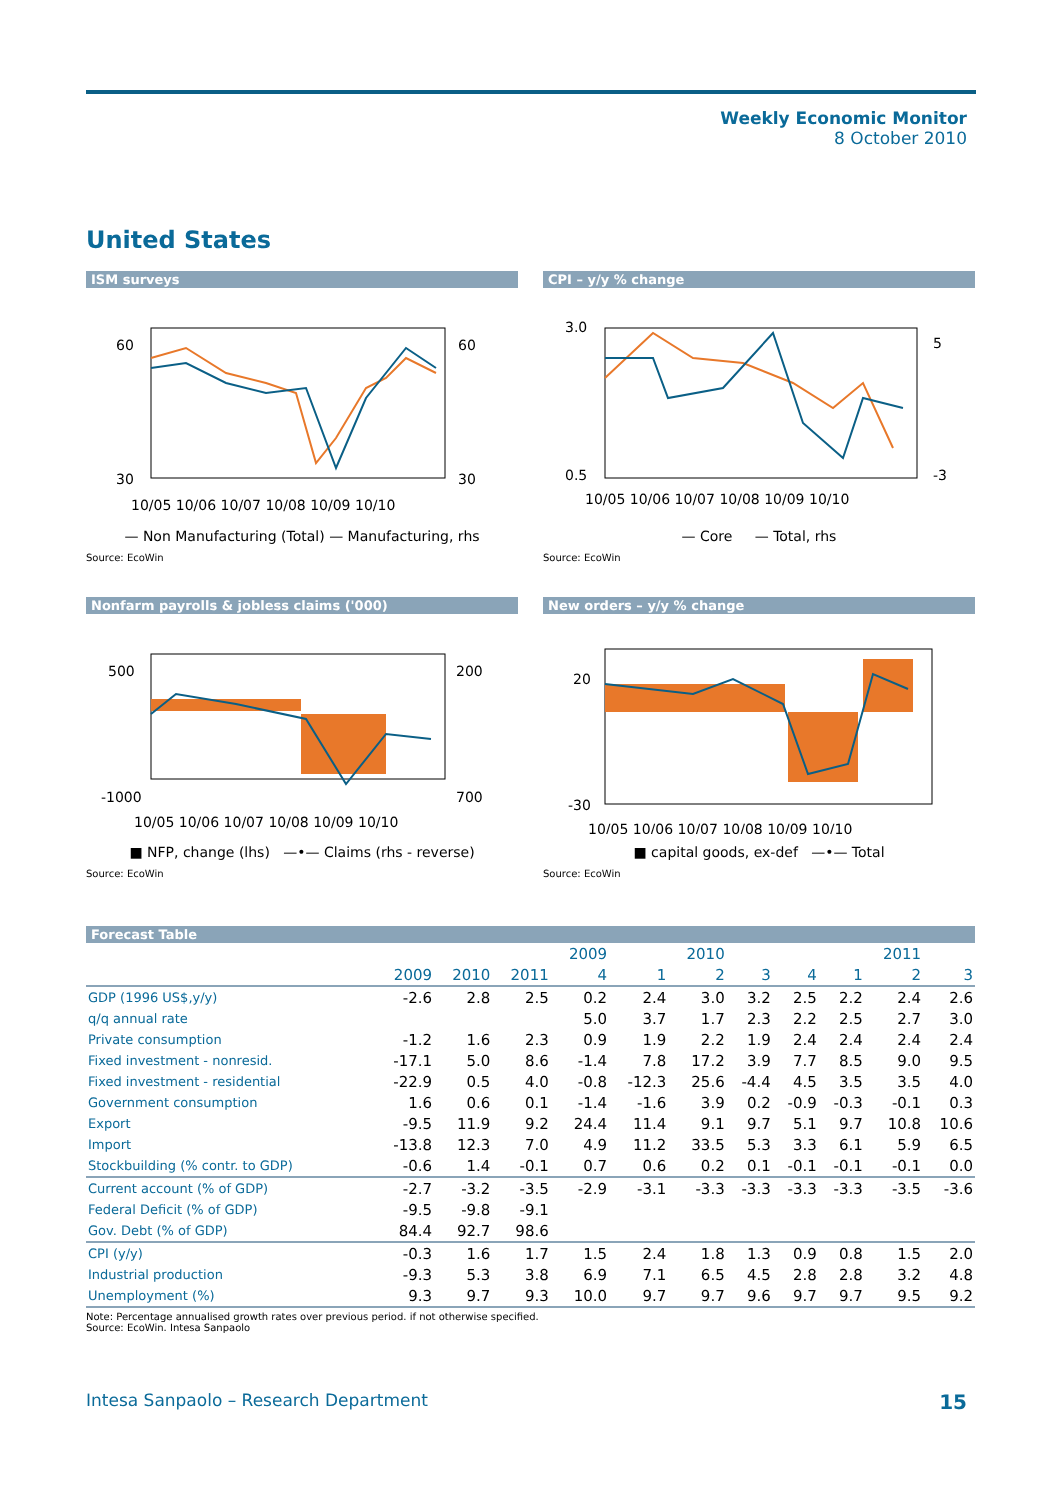Weekly Economic Monitor
8 October 2010
United States
ISM surveys
60
60
30
30
10/05 10/06 10/07 10/08 10/09 10/10
— Non Manufacturing (Total) — Manufacturing, rhs
Source: EcoWin
CPI – y/y % change
3.0
0.5
5
-3
10/05 10/06 10/07 10/08 10/09 10/10
— Core — Total, rhs
Source: EcoWin
Nonfarm payrolls & jobless claims ('000)
500
200
-1000
700
10/05 10/06 10/07 10/08 10/09 10/10
■ NFP, change (lhs) —•— Claims (rhs - reverse)
Source: EcoWin
New orders – y/y % change
20
-30
10/05 10/06 10/07 10/08 10/09 10/10
■ capital goods, ex-def —•— Total
Source: EcoWin
Forecast Table
| | | | | 2009 | | 2010 | | | | 2011 | |
| --- | --- | --- | --- | --- | --- | --- | --- | --- | --- | --- | --- |
| | 2009 | 2010 | 2011 | 4 | 1 | 2 | 3 | 4 | 1 | 2 | 3 |
| GDP (1996 US$,y/y) | -2.6 | 2.8 | 2.5 | 0.2 | 2.4 | 3.0 | 3.2 | 2.5 | 2.2 | 2.4 | 2.6 |
| q/q annual rate | | | | 5.0 | 3.7 | 1.7 | 2.3 | 2.2 | 2.5 | 2.7 | 3.0 |
| Private consumption | -1.2 | 1.6 | 2.3 | 0.9 | 1.9 | 2.2 | 1.9 | 2.4 | 2.4 | 2.4 | 2.4 |
| Fixed investment - nonresid. | -17.1 | 5.0 | 8.6 | -1.4 | 7.8 | 17.2 | 3.9 | 7.7 | 8.5 | 9.0 | 9.5 |
| Fixed investment - residential | -22.9 | 0.5 | 4.0 | -0.8 | -12.3 | 25.6 | -4.4 | 4.5 | 3.5 | 3.5 | 4.0 |
| Government consumption | 1.6 | 0.6 | 0.1 | -1.4 | -1.6 | 3.9 | 0.2 | -0.9 | -0.3 | -0.1 | 0.3 |
| Export | -9.5 | 11.9 | 9.2 | 24.4 | 11.4 | 9.1 | 9.7 | 5.1 | 9.7 | 10.8 | 10.6 |
| Import | -13.8 | 12.3 | 7.0 | 4.9 | 11.2 | 33.5 | 5.3 | 3.3 | 6.1 | 5.9 | 6.5 |
| Stockbuilding (% contr. to GDP) | -0.6 | 1.4 | -0.1 | 0.7 | 0.6 | 0.2 | 0.1 | -0.1 | -0.1 | -0.1 | 0.0 |
| Current account (% of GDP) | -2.7 | -3.2 | -3.5 | -2.9 | -3.1 | -3.3 | -3.3 | -3.3 | -3.3 | -3.5 | -3.6 |
| Federal Deficit (% of GDP) | -9.5 | -9.8 | -9.1 | | | | | | | | |
| Gov. Debt (% of GDP) | 84.4 | 92.7 | 98.6 | | | | | | | | |
| CPI (y/y) | -0.3 | 1.6 | 1.7 | 1.5 | 2.4 | 1.8 | 1.3 | 0.9 | 0.8 | 1.5 | 2.0 |
| Industrial production | -9.3 | 5.3 | 3.8 | 6.9 | 7.1 | 6.5 | 4.5 | 2.8 | 2.8 | 3.2 | 4.8 |
| Unemployment (%) | 9.3 | 9.7 | 9.3 | 10.0 | 9.7 | 9.7 | 9.6 | 9.7 | 9.7 | 9.5 | 9.2 |
Note: Percentage annualised growth rates over previous period. if not otherwise specified.
Source: EcoWin. Intesa Sanpaolo
Intesa Sanpaolo – Research Department
15